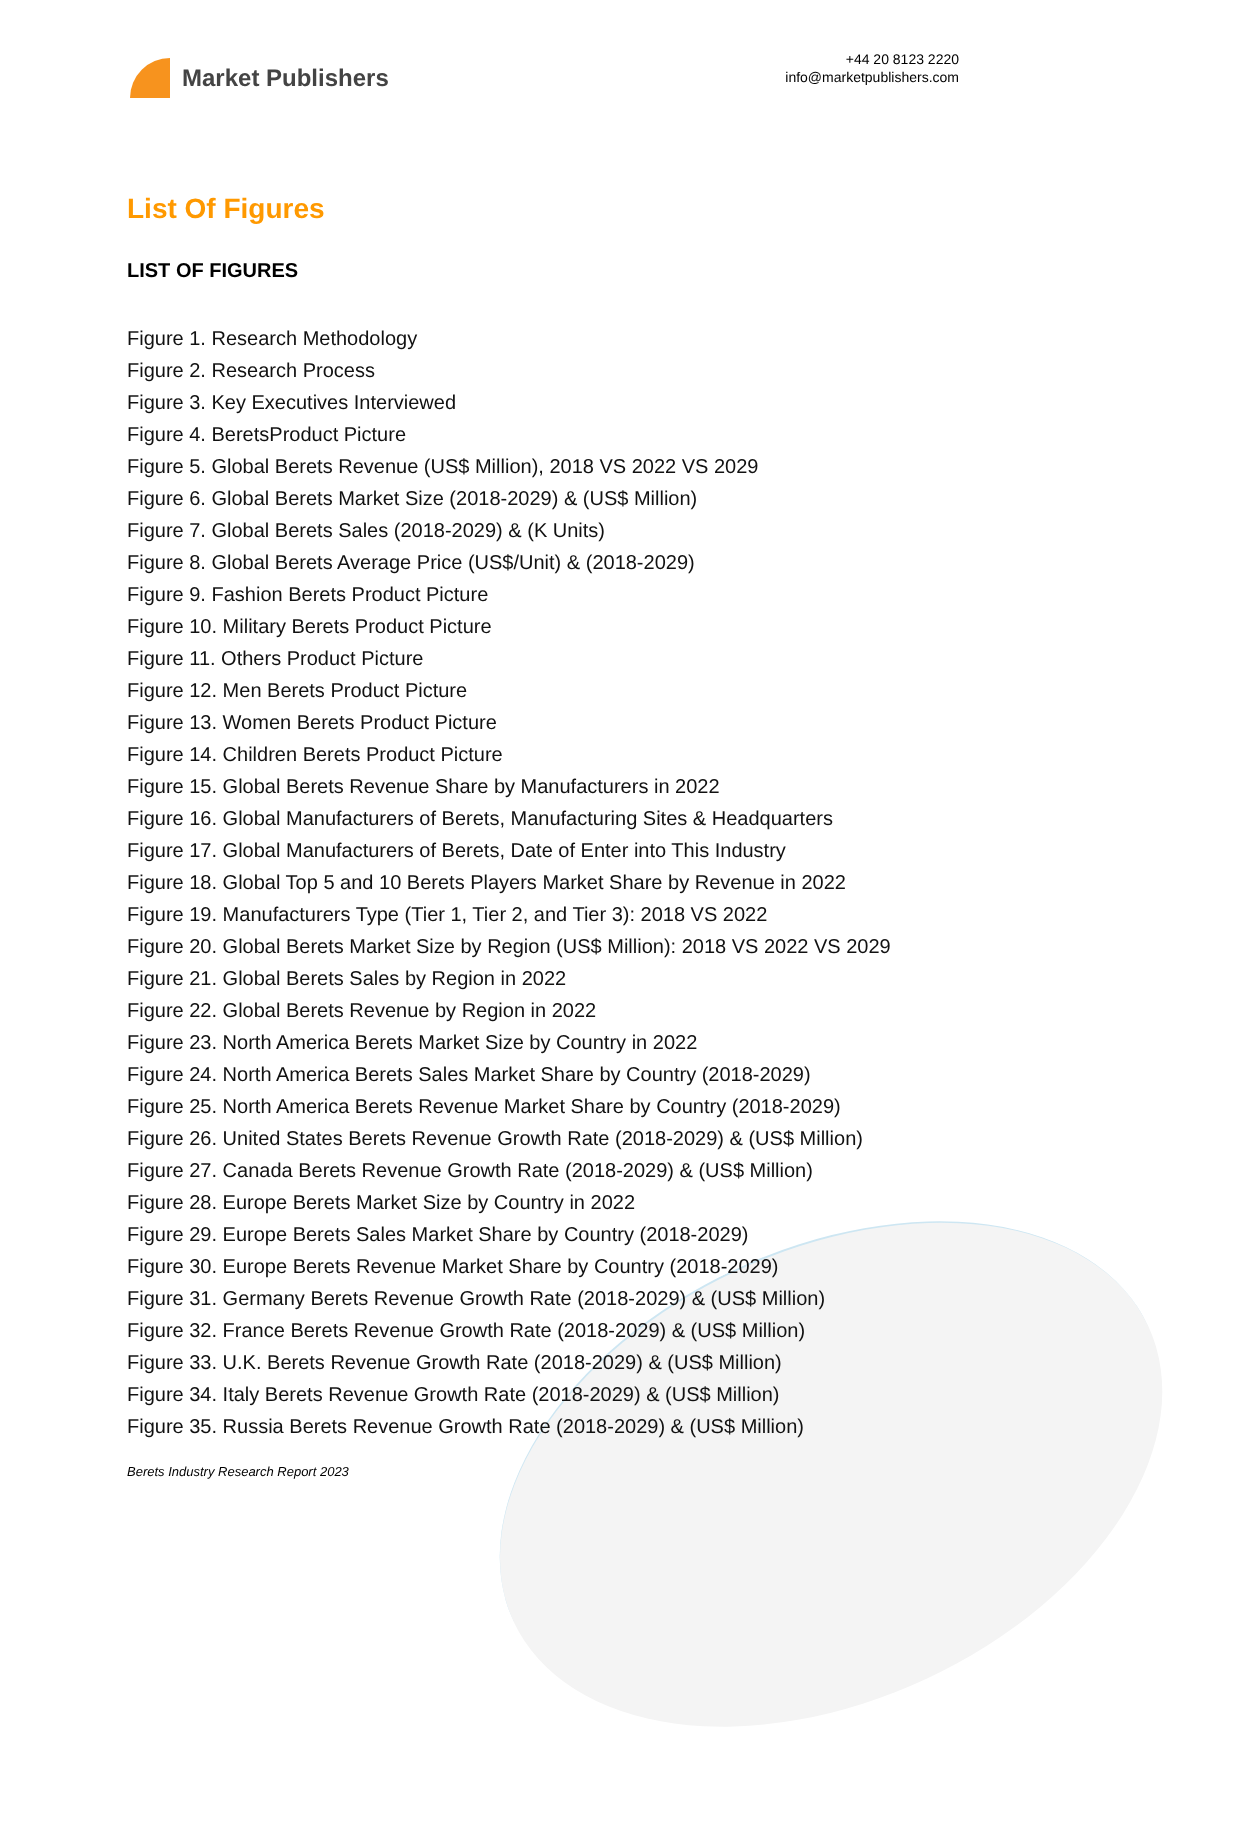Market Publishers
+44 20 8123 2220
info@marketpublishers.com
List Of Figures
LIST OF FIGURES
Figure 1. Research Methodology
Figure 2. Research Process
Figure 3. Key Executives Interviewed
Figure 4. BeretsProduct Picture
Figure 5. Global Berets Revenue (US$ Million), 2018 VS 2022 VS 2029
Figure 6. Global Berets Market Size (2018-2029) & (US$ Million)
Figure 7. Global Berets Sales (2018-2029) & (K Units)
Figure 8. Global Berets Average Price (US$/Unit) & (2018-2029)
Figure 9. Fashion Berets Product Picture
Figure 10. Military Berets Product Picture
Figure 11. Others Product Picture
Figure 12. Men Berets Product Picture
Figure 13. Women Berets Product Picture
Figure 14. Children Berets Product Picture
Figure 15. Global Berets Revenue Share by Manufacturers in 2022
Figure 16. Global Manufacturers of Berets, Manufacturing Sites & Headquarters
Figure 17. Global Manufacturers of Berets, Date of Enter into This Industry
Figure 18. Global Top 5 and 10 Berets Players Market Share by Revenue in 2022
Figure 19. Manufacturers Type (Tier 1, Tier 2, and Tier 3): 2018 VS 2022
Figure 20. Global Berets Market Size by Region (US$ Million): 2018 VS 2022 VS 2029
Figure 21. Global Berets Sales by Region in 2022
Figure 22. Global Berets Revenue by Region in 2022
Figure 23. North America Berets Market Size by Country in 2022
Figure 24. North America Berets Sales Market Share by Country (2018-2029)
Figure 25. North America Berets Revenue Market Share by Country (2018-2029)
Figure 26. United States Berets Revenue Growth Rate (2018-2029) & (US$ Million)
Figure 27. Canada Berets Revenue Growth Rate (2018-2029) & (US$ Million)
Figure 28. Europe Berets Market Size by Country in 2022
Figure 29. Europe Berets Sales Market Share by Country (2018-2029)
Figure 30. Europe Berets Revenue Market Share by Country (2018-2029)
Figure 31. Germany Berets Revenue Growth Rate (2018-2029) & (US$ Million)
Figure 32. France Berets Revenue Growth Rate (2018-2029) & (US$ Million)
Figure 33. U.K. Berets Revenue Growth Rate (2018-2029) & (US$ Million)
Figure 34. Italy Berets Revenue Growth Rate (2018-2029) & (US$ Million)
Figure 35. Russia Berets Revenue Growth Rate (2018-2029) & (US$ Million)
Berets Industry Research Report 2023